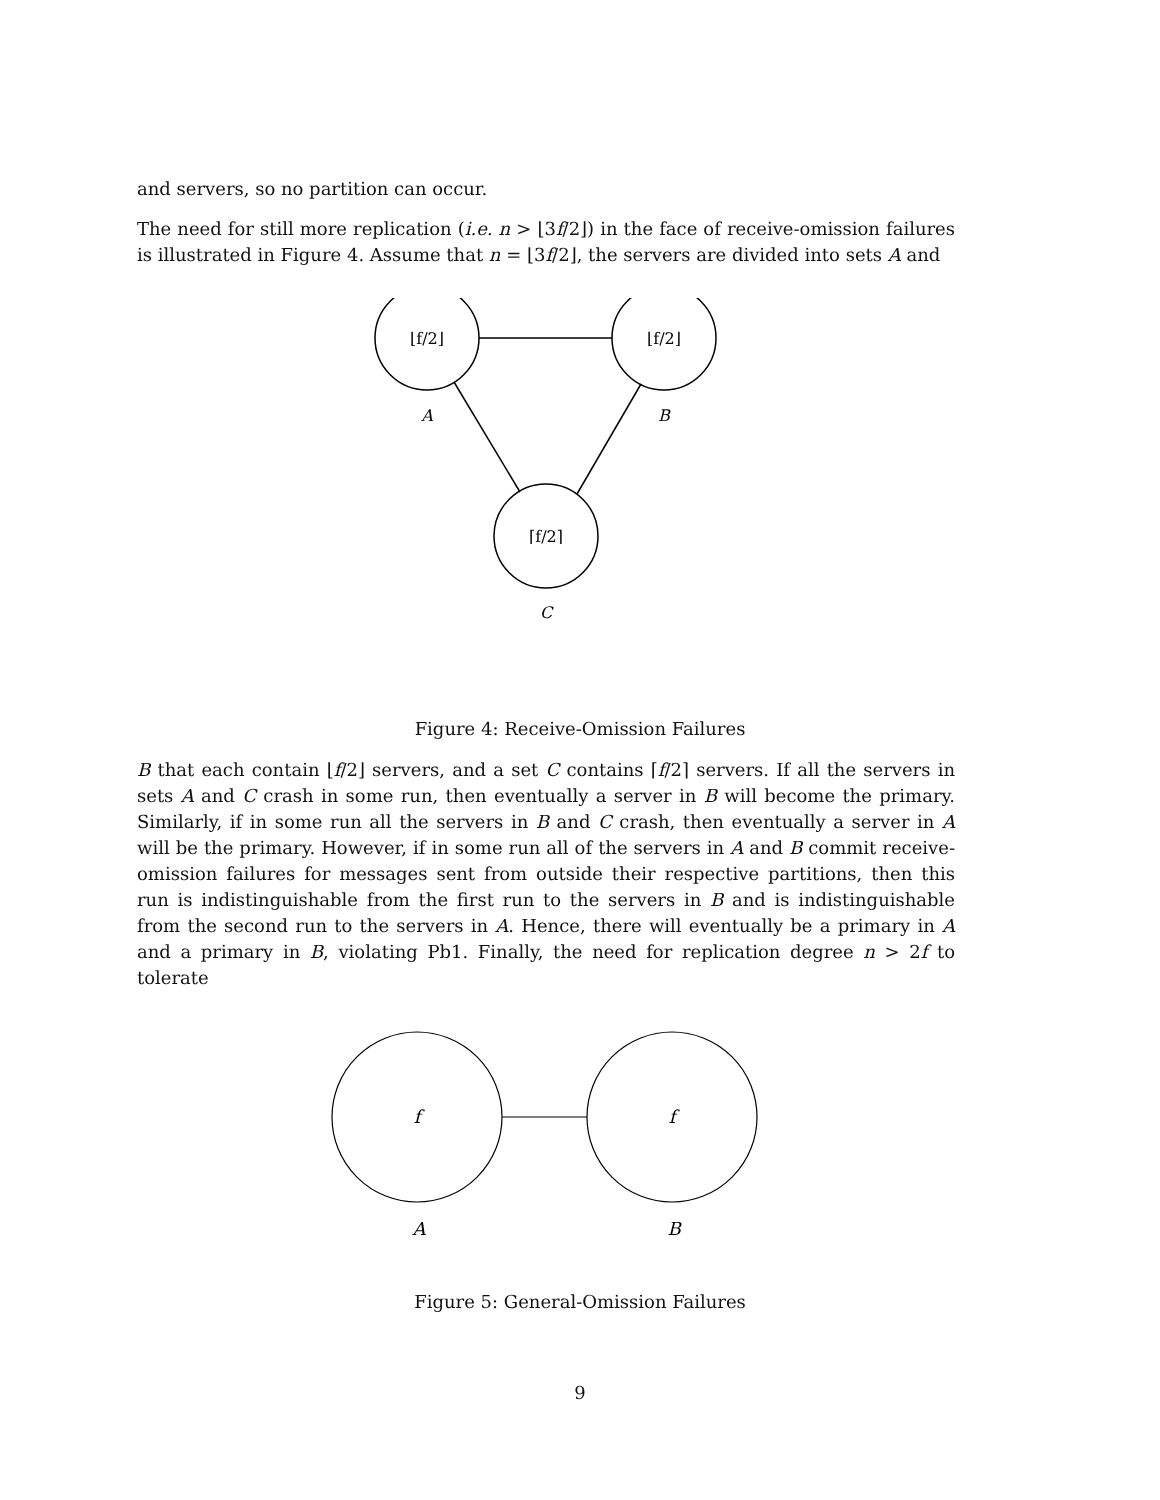and servers, so no partition can occur.
The need for still more replication (i.e. n > ⌊3f/2⌋) in the face of receive-omission failures is illustrated in Figure 4. Assume that n = ⌊3f/2⌋, the servers are divided into sets A and
⌊f/2⌋
⌊f/2⌋
⌈f/2⌉
A
B
C
Figure 4: Receive-Omission Failures
B that each contain ⌊f/2⌋ servers, and a set C contains ⌈f/2⌉ servers. If all the servers in sets A and C crash in some run, then eventually a server in B will become the primary. Similarly, if in some run all the servers in B and C crash, then eventually a server in A will be the primary. However, if in some run all of the servers in A and B commit receive-omission failures for messages sent from outside their respective partitions, then this run is indistinguishable from the first run to the servers in B and is indistinguishable from the second run to the servers in A. Hence, there will eventually be a primary in A and a primary in B, violating Pb1. Finally, the need for replication degree n > 2f to tolerate
f
f
A
B
Figure 5: General-Omission Failures
9